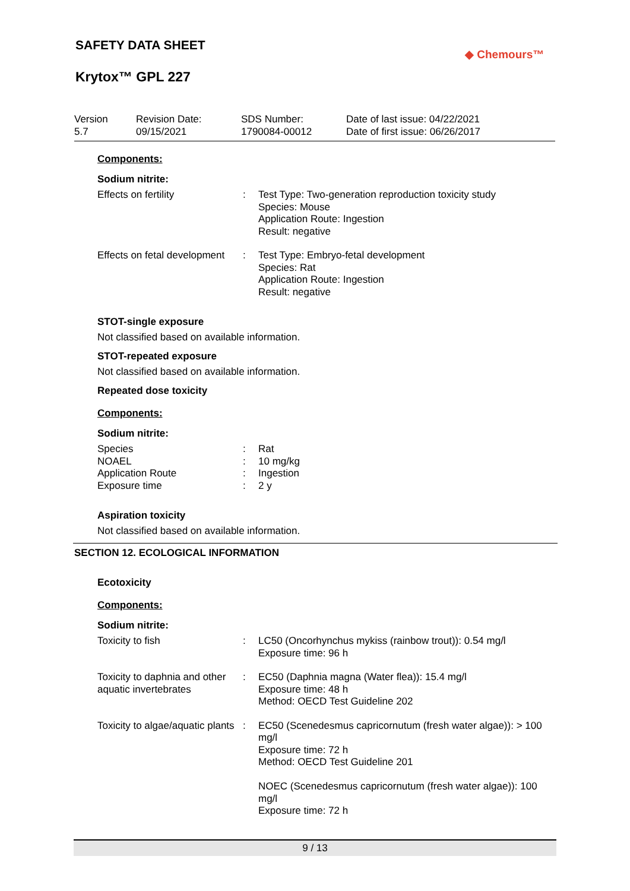SAFETY DATA SHEET
◆ Chemours™
Krytox™ GPL 227
Version
5.7
Revision Date:
09/15/2021
SDS Number:
1790084-00012
Date of last issue: 04/22/2021
Date of first issue: 06/26/2017
Components:
Sodium nitrite:
Effects on fertility : Test Type: Two-generation reproduction toxicity study
Species: Mouse
Application Route: Ingestion
Result: negative
Effects on fetal development
: Test Type: Embryo-fetal development
Species: Rat
Application Route: Ingestion
Result: negative
STOT-single exposure
Not classified based on available information.
STOT-repeated exposure
Not classified based on available information.
Repeated dose toxicity
Components:
Sodium nitrite:
Species : Rat
NOAEL : 10 mg/kg
Application Route : Ingestion
Exposure time : 2 y
Aspiration toxicity
Not classified based on available information.
SECTION 12. ECOLOGICAL INFORMATION
Ecotoxicity
Components:
Sodium nitrite:
Toxicity to fish : LC50 (Oncorhynchus mykiss (rainbow trout)): 0.54 mg/l
Exposure time: 96 h
Toxicity to daphnia and other aquatic invertebrates
: EC50 (Daphnia magna (Water flea)): 15.4 mg/l
Exposure time: 48 h
Method: OECD Test Guideline 202
Toxicity to algae/aquatic plants
: EC50 (Scenedesmus capricornutum (fresh water algae)): > 100 mg/l
Exposure time: 72 h
Method: OECD Test Guideline 201
NOEC (Scenedesmus capricornutum (fresh water algae)): 100 mg/l
Exposure time: 72 h
9 / 13